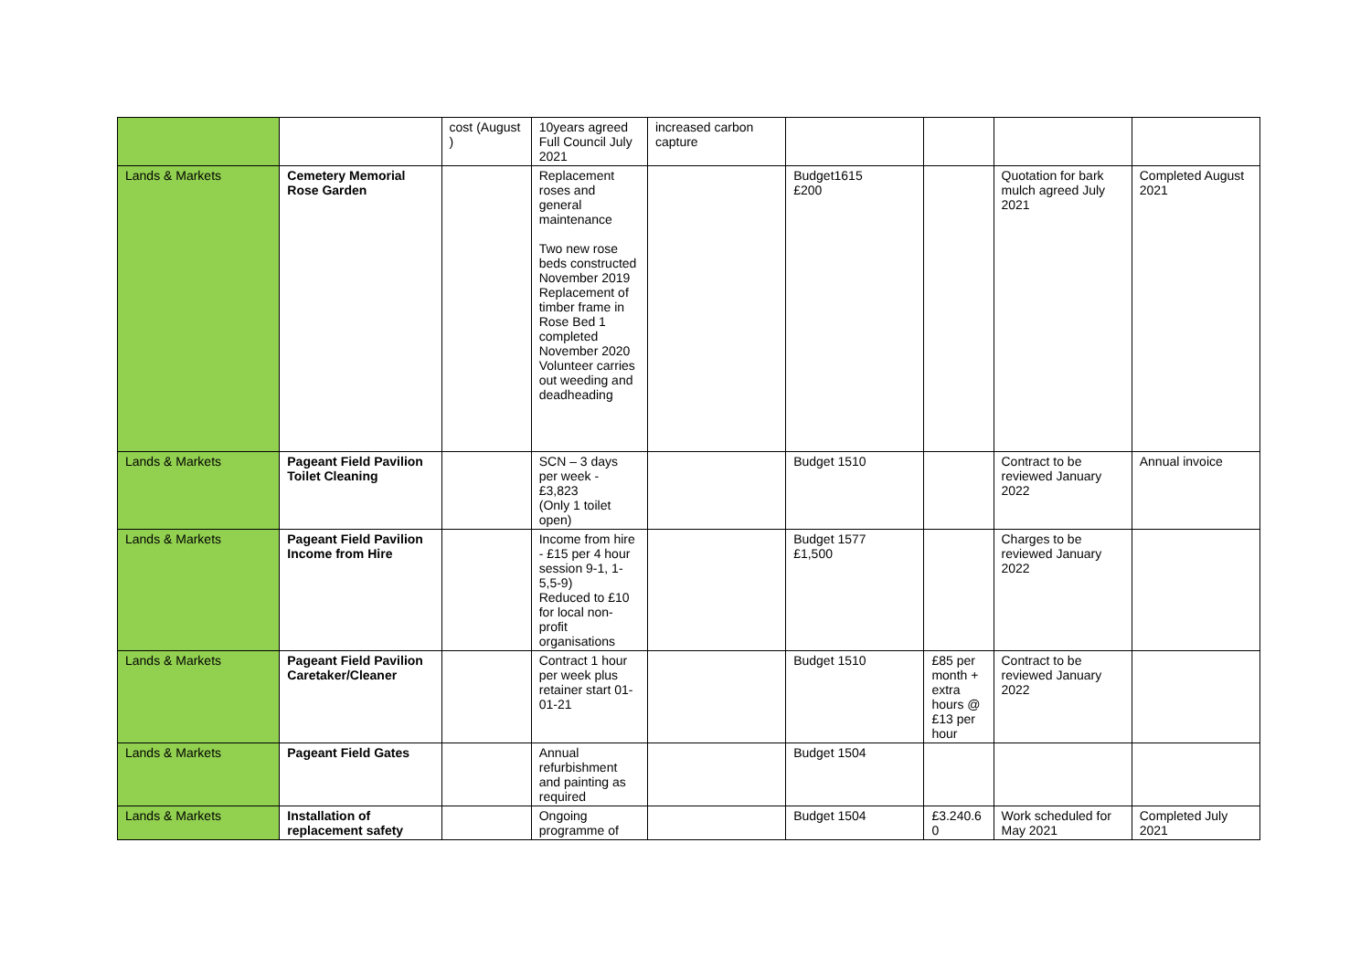| | | cost (August ) | 10years agreed Full Council July 2021 | increased carbon capture | | | | |
| Lands & Markets | Cemetery Memorial Rose Garden | | Replacement roses and general maintenance Two new rose beds constructed November 2019 Replacement of timber frame in Rose Bed 1 completed November 2020 Volunteer carries out weeding and deadheading | | Budget1615 £200 | | Quotation for bark mulch agreed July 2021 | Completed August 2021 |
| Lands & Markets | Pageant Field Pavilion Toilet Cleaning | | SCN – 3 days per week - £3,823 (Only 1 toilet open) | | Budget 1510 | | Contract to be reviewed January 2022 | Annual invoice |
| Lands & Markets | Pageant Field Pavilion Income from Hire | | Income from hire - £15 per 4 hour session 9-1, 1-5,5-9) Reduced to £10 for local non-profit organisations | | Budget 1577 £1,500 | | Charges to be reviewed January 2022 | |
| Lands & Markets | Pageant Field Pavilion Caretaker/Cleaner | | Contract 1 hour per week plus retainer start 01-01-21 | | Budget 1510 | £85 per month + extra hours @ £13 per hour | Contract to be reviewed January 2022 | |
| Lands & Markets | Pageant Field Gates | | Annual refurbishment and painting as required | | Budget 1504 | | | |
| Lands & Markets | Installation of replacement safety | | Ongoing programme of | | Budget 1504 | £3.240.6 0 | Work scheduled for May 2021 | Completed July 2021 |